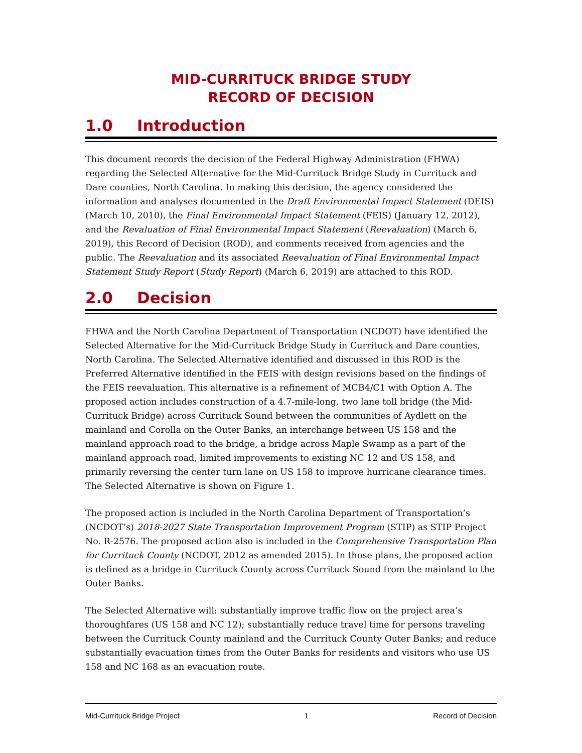MID-CURRITUCK BRIDGE STUDY
RECORD OF DECISION
1.0 Introduction
This document records the decision of the Federal Highway Administration (FHWA) regarding the Selected Alternative for the Mid-Currituck Bridge Study in Currituck and Dare counties, North Carolina. In making this decision, the agency considered the information and analyses documented in the Draft Environmental Impact Statement (DEIS) (March 10, 2010), the Final Environmental Impact Statement (FEIS) (January 12, 2012), and the Revaluation of Final Environmental Impact Statement (Reevaluation) (March 6, 2019), this Record of Decision (ROD), and comments received from agencies and the public. The Reevaluation and its associated Reevaluation of Final Environmental Impact Statement Study Report (Study Report) (March 6, 2019) are attached to this ROD.
2.0 Decision
FHWA and the North Carolina Department of Transportation (NCDOT) have identified the Selected Alternative for the Mid-Currituck Bridge Study in Currituck and Dare counties, North Carolina. The Selected Alternative identified and discussed in this ROD is the Preferred Alternative identified in the FEIS with design revisions based on the findings of the FEIS reevaluation. This alternative is a refinement of MCB4/C1 with Option A. The proposed action includes construction of a 4.7-mile-long, two lane toll bridge (the Mid-Currituck Bridge) across Currituck Sound between the communities of Aydlett on the mainland and Corolla on the Outer Banks, an interchange between US 158 and the mainland approach road to the bridge, a bridge across Maple Swamp as a part of the mainland approach road, limited improvements to existing NC 12 and US 158, and primarily reversing the center turn lane on US 158 to improve hurricane clearance times. The Selected Alternative is shown on Figure 1.
The proposed action is included in the North Carolina Department of Transportation’s (NCDOT’s) 2018-2027 State Transportation Improvement Program (STIP) as STIP Project No. R-2576. The proposed action also is included in the Comprehensive Transportation Plan for Currituck County (NCDOT, 2012 as amended 2015). In those plans, the proposed action is defined as a bridge in Currituck County across Currituck Sound from the mainland to the Outer Banks.
The Selected Alternative will: substantially improve traffic flow on the project area’s thoroughfares (US 158 and NC 12); substantially reduce travel time for persons traveling between the Currituck County mainland and the Currituck County Outer Banks; and reduce substantially evacuation times from the Outer Banks for residents and visitors who use US 158 and NC 168 as an evacuation route.
Mid-Currituck Bridge Project 1 Record of Decision